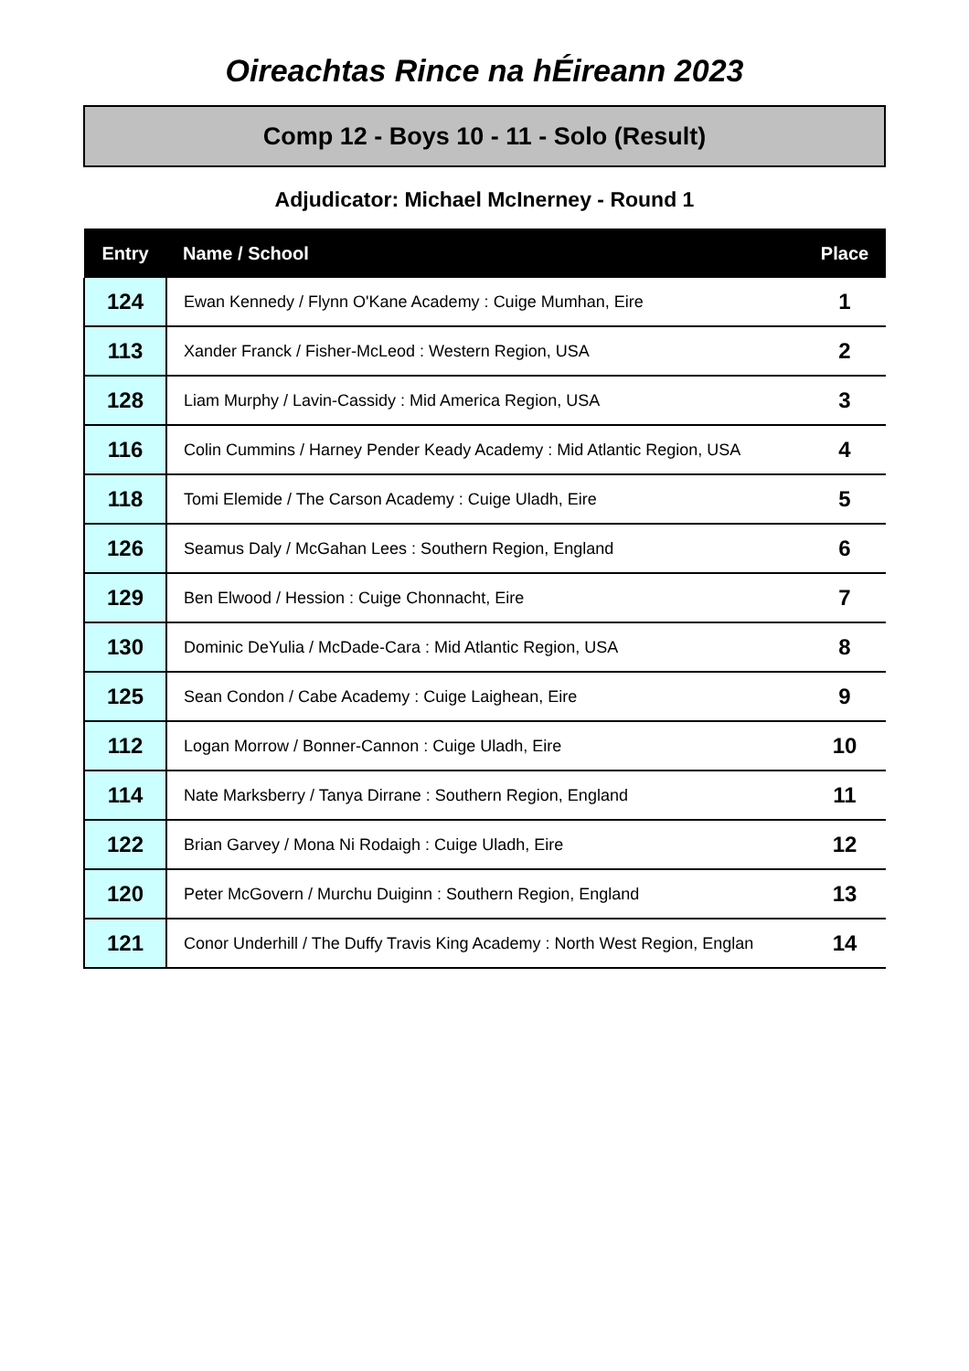Oireachtas Rince na hÉireann 2023
Comp 12 - Boys 10 - 11 - Solo (Result)
Adjudicator: Michael McInerney - Round 1
| Entry | Name / School | Place |
| --- | --- | --- |
| 124 | Ewan Kennedy / Flynn O'Kane Academy : Cuige Mumhan, Eire | 1 |
| 113 | Xander Franck / Fisher-McLeod : Western Region, USA | 2 |
| 128 | Liam Murphy / Lavin-Cassidy : Mid America Region, USA | 3 |
| 116 | Colin Cummins / Harney Pender Keady Academy : Mid Atlantic Region, USA | 4 |
| 118 | Tomi Elemide / The Carson Academy : Cuige Uladh, Eire | 5 |
| 126 | Seamus Daly / McGahan Lees : Southern Region, England | 6 |
| 129 | Ben Elwood / Hession : Cuige Chonnacht, Eire | 7 |
| 130 | Dominic DeYulia / McDade-Cara : Mid Atlantic Region, USA | 8 |
| 125 | Sean Condon / Cabe Academy : Cuige Laighean, Eire | 9 |
| 112 | Logan Morrow / Bonner-Cannon : Cuige Uladh, Eire | 10 |
| 114 | Nate Marksberry / Tanya Dirrane : Southern Region, England | 11 |
| 122 | Brian Garvey / Mona Ni Rodaigh : Cuige Uladh, Eire | 12 |
| 120 | Peter McGovern / Murchu Duiginn : Southern Region, England | 13 |
| 121 | Conor Underhill / The Duffy Travis King Academy : North West Region, Englan | 14 |